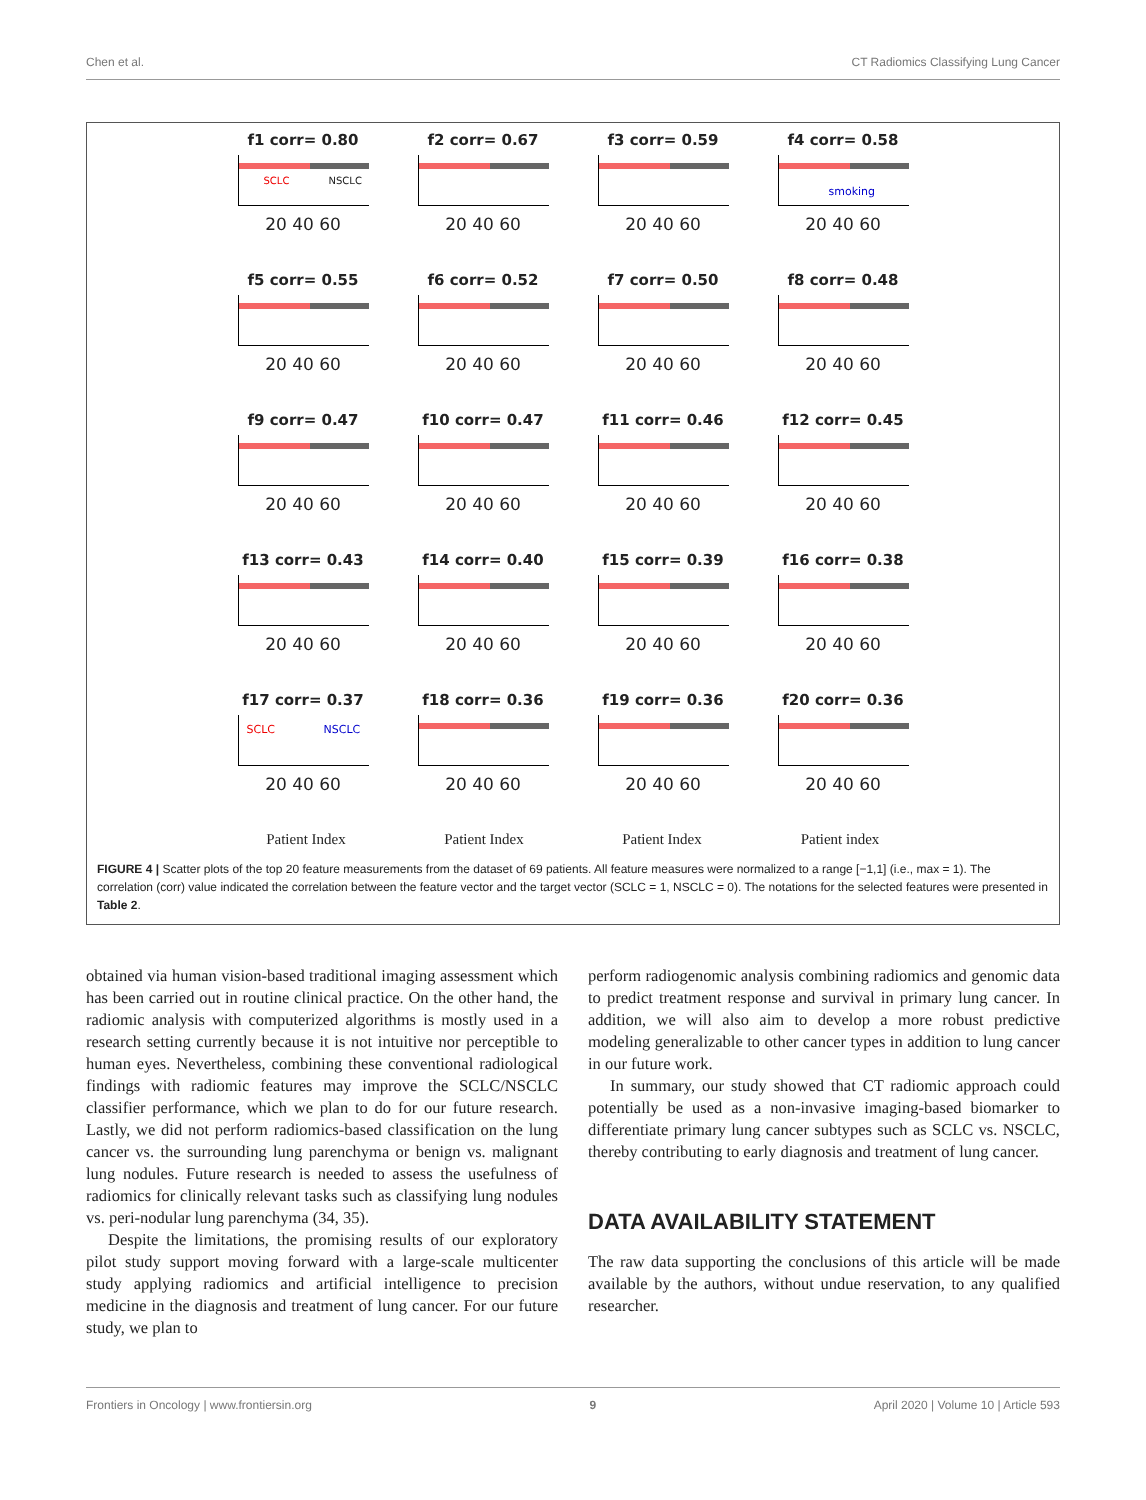Chen et al. CT Radiomics Classifying Lung Cancer
f1 corr= 0.80
SCLC NSCLC
20 40 60
f2 corr= 0.67
20 40 60
f3 corr= 0.59
20 40 60
f4 corr= 0.58
smoking
20 40 60
f5 corr= 0.55
20 40 60
f6 corr= 0.52
20 40 60
f7 corr= 0.50
20 40 60
f8 corr= 0.48
20 40 60
f9 corr= 0.47
20 40 60
f10 corr= 0.47
20 40 60
f11 corr= 0.46
20 40 60
f12 corr= 0.45
20 40 60
f13 corr= 0.43
20 40 60
f14 corr= 0.40
20 40 60
f15 corr= 0.39
20 40 60
f16 corr= 0.38
20 40 60
f17 corr= 0.37
SCLC NSCLC
20 40 60
f18 corr= 0.36
20 40 60
f19 corr= 0.36
20 40 60
f20 corr= 0.36
20 40 60
Patient Index Patient Index Patient Index Patient index
FIGURE 4 | Scatter plots of the top 20 feature measurements from the dataset of 69 patients. All feature measures were normalized to a range [−1,1] (i.e., max = 1). The correlation (corr) value indicated the correlation between the feature vector and the target vector (SCLC = 1, NSCLC = 0). The notations for the selected features were presented in Table 2.
obtained via human vision-based traditional imaging assessment which has been carried out in routine clinical practice. On the other hand, the radiomic analysis with computerized algorithms is mostly used in a research setting currently because it is not intuitive nor perceptible to human eyes. Nevertheless, combining these conventional radiological findings with radiomic features may improve the SCLC/NSCLC classifier performance, which we plan to do for our future research. Lastly, we did not perform radiomics-based classification on the lung cancer vs. the surrounding lung parenchyma or benign vs. malignant lung nodules. Future research is needed to assess the usefulness of radiomics for clinically relevant tasks such as classifying lung nodules vs. peri-nodular lung parenchyma (34, 35).
Despite the limitations, the promising results of our exploratory pilot study support moving forward with a large-scale multicenter study applying radiomics and artificial intelligence to precision medicine in the diagnosis and treatment of lung cancer. For our future study, we plan to
perform radiogenomic analysis combining radiomics and genomic data to predict treatment response and survival in primary lung cancer. In addition, we will also aim to develop a more robust predictive modeling generalizable to other cancer types in addition to lung cancer in our future work.
In summary, our study showed that CT radiomic approach could potentially be used as a non-invasive imaging-based biomarker to differentiate primary lung cancer subtypes such as SCLC vs. NSCLC, thereby contributing to early diagnosis and treatment of lung cancer.
DATA AVAILABILITY STATEMENT
The raw data supporting the conclusions of this article will be made available by the authors, without undue reservation, to any qualified researcher.
Frontiers in Oncology | www.frontiersin.org 9 April 2020 | Volume 10 | Article 593